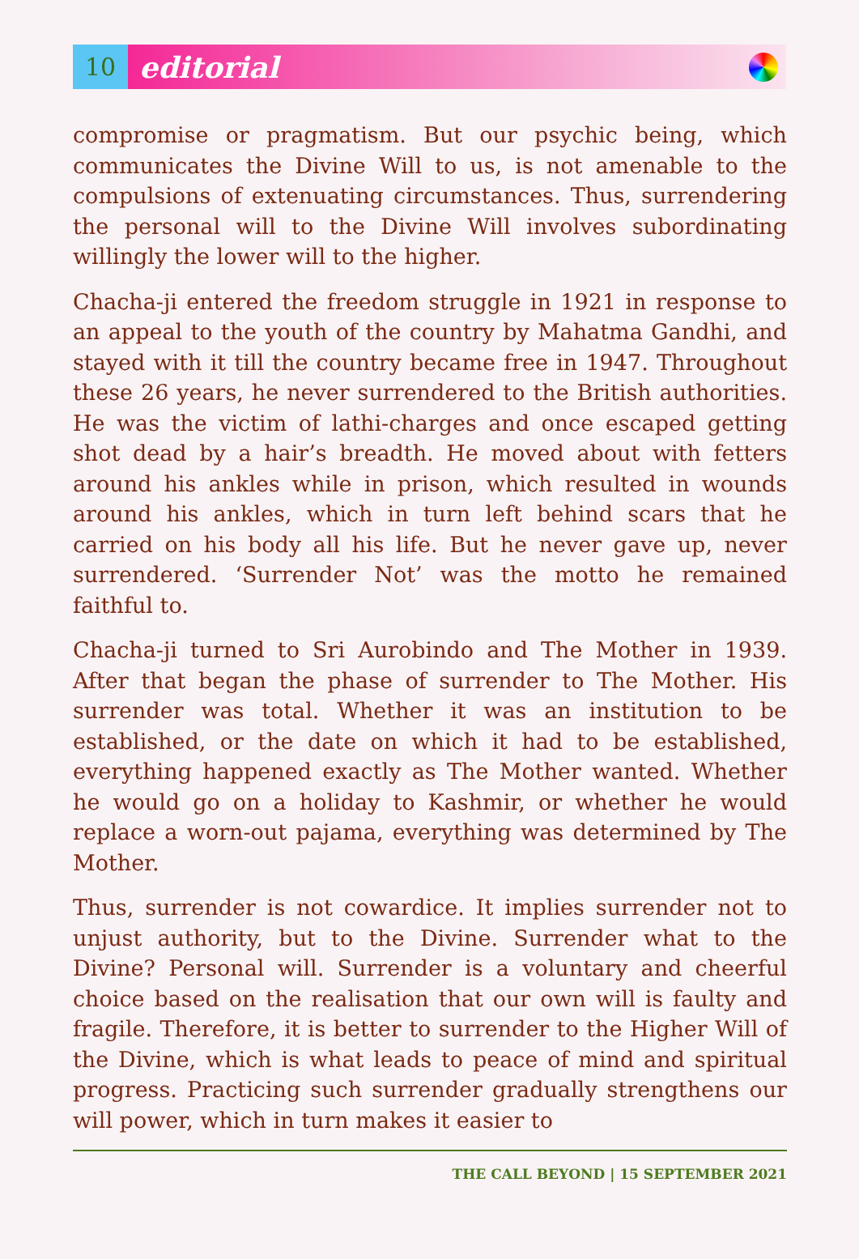10
editorial
compromise or pragmatism. But our psychic being, which communicates the Divine Will to us, is not amenable to the compulsions of extenuating circumstances. Thus, surrendering the personal will to the Divine Will involves subordinating willingly the lower will to the higher.
Chacha-ji entered the freedom struggle in 1921 in response to an appeal to the youth of the country by Mahatma Gandhi, and stayed with it till the country became free in 1947. Throughout these 26 years, he never surrendered to the British authorities. He was the victim of lathi-charges and once escaped getting shot dead by a hair’s breadth. He moved about with fetters around his ankles while in prison, which resulted in wounds around his ankles, which in turn left behind scars that he carried on his body all his life. But he never gave up, never surrendered. ‘Surrender Not’ was the motto he remained faithful to.
Chacha-ji turned to Sri Aurobindo and The Mother in 1939. After that began the phase of surrender to The Mother. His surrender was total. Whether it was an institution to be established, or the date on which it had to be established, everything happened exactly as The Mother wanted. Whether he would go on a holiday to Kashmir, or whether he would replace a worn-out pajama, everything was determined by The Mother.
Thus, surrender is not cowardice. It implies surrender not to unjust authority, but to the Divine. Surrender what to the Divine? Personal will. Surrender is a voluntary and cheerful choice based on the realisation that our own will is faulty and fragile. Therefore, it is better to surrender to the Higher Will of the Divine, which is what leads to peace of mind and spiritual progress. Practicing such surrender gradually strengthens our will power, which in turn makes it easier to
THE CALL BEYOND | 15 SEPTEMBER 2021